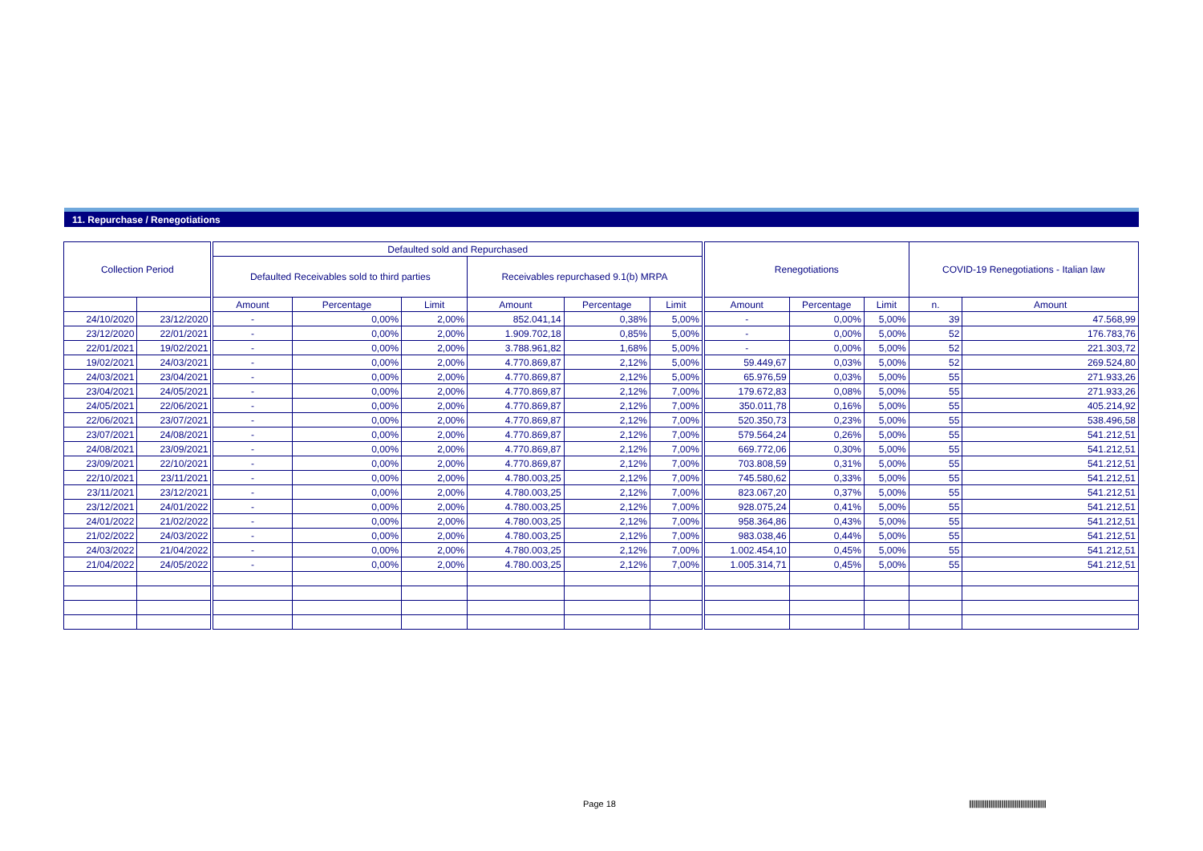11. Repurchase / Renegotiations
| Collection Period | | Defaulted sold and Repurchased | | | | | | Renegotiations | | | COVID-19 Renegotiations - Italian law | |
| --- | --- | --- | --- | --- | --- | --- | --- | --- | --- | --- | --- | --- |
| | | Defaulted Receivables sold to third parties | | | Receivables repurchased 9.1(b) MRPA | | | | | | | |
| | | Amount | Percentage | Limit | Amount | Percentage | Limit | Amount | Percentage | Limit | n. | Amount |
| 24/10/2020 | 23/12/2020 | - | 0,00% | 2,00% | 852.041,14 | 0,38% | 5,00% | - | 0,00% | 5,00% | 39 | 47.568,99 |
| 23/12/2020 | 22/01/2021 | - | 0,00% | 2,00% | 1.909.702,18 | 0,85% | 5,00% | - | 0,00% | 5,00% | 52 | 176.783,76 |
| 22/01/2021 | 19/02/2021 | - | 0,00% | 2,00% | 3.788.961,82 | 1,68% | 5,00% | - | 0,00% | 5,00% | 52 | 221.303,72 |
| 19/02/2021 | 24/03/2021 | - | 0,00% | 2,00% | 4.770.869,87 | 2,12% | 5,00% | 59.449,67 | 0,03% | 5,00% | 52 | 269.524,80 |
| 24/03/2021 | 23/04/2021 | - | 0,00% | 2,00% | 4.770.869,87 | 2,12% | 5,00% | 65.976,59 | 0,03% | 5,00% | 55 | 271.933,26 |
| 23/04/2021 | 24/05/2021 | - | 0,00% | 2,00% | 4.770.869,87 | 2,12% | 7,00% | 179.672,83 | 0,08% | 5,00% | 55 | 271.933,26 |
| 24/05/2021 | 22/06/2021 | - | 0,00% | 2,00% | 4.770.869,87 | 2,12% | 7,00% | 350.011,78 | 0,16% | 5,00% | 55 | 405.214,92 |
| 22/06/2021 | 23/07/2021 | - | 0,00% | 2,00% | 4.770.869,87 | 2,12% | 7,00% | 520.350,73 | 0,23% | 5,00% | 55 | 538.496,58 |
| 23/07/2021 | 24/08/2021 | - | 0,00% | 2,00% | 4.770.869,87 | 2,12% | 7,00% | 579.564,24 | 0,26% | 5,00% | 55 | 541.212,51 |
| 24/08/2021 | 23/09/2021 | - | 0,00% | 2,00% | 4.770.869,87 | 2,12% | 7,00% | 669.772,06 | 0,30% | 5,00% | 55 | 541.212,51 |
| 23/09/2021 | 22/10/2021 | - | 0,00% | 2,00% | 4.770.869,87 | 2,12% | 7,00% | 703.808,59 | 0,31% | 5,00% | 55 | 541.212,51 |
| 22/10/2021 | 23/11/2021 | - | 0,00% | 2,00% | 4.780.003,25 | 2,12% | 7,00% | 745.580,62 | 0,33% | 5,00% | 55 | 541.212,51 |
| 23/11/2021 | 23/12/2021 | - | 0,00% | 2,00% | 4.780.003,25 | 2,12% | 7,00% | 823.067,20 | 0,37% | 5,00% | 55 | 541.212,51 |
| 23/12/2021 | 24/01/2022 | - | 0,00% | 2,00% | 4.780.003,25 | 2,12% | 7,00% | 928.075,24 | 0,41% | 5,00% | 55 | 541.212,51 |
| 24/01/2022 | 21/02/2022 | - | 0,00% | 2,00% | 4.780.003,25 | 2,12% | 7,00% | 958.364,86 | 0,43% | 5,00% | 55 | 541.212,51 |
| 21/02/2022 | 24/03/2022 | - | 0,00% | 2,00% | 4.780.003,25 | 2,12% | 7,00% | 983.038,46 | 0,44% | 5,00% | 55 | 541.212,51 |
| 24/03/2022 | 21/04/2022 | - | 0,00% | 2,00% | 4.780.003,25 | 2,12% | 7,00% | 1.002.454,10 | 0,45% | 5,00% | 55 | 541.212,51 |
| 21/04/2022 | 24/05/2022 | - | 0,00% | 2,00% | 4.780.003,25 | 2,12% | 7,00% | 1.005.314,71 | 0,45% | 5,00% | 55 | 541.212,51 |
Page 18
||||||||||||||||||||||||||||||||||||||||||||||||||||||||||||